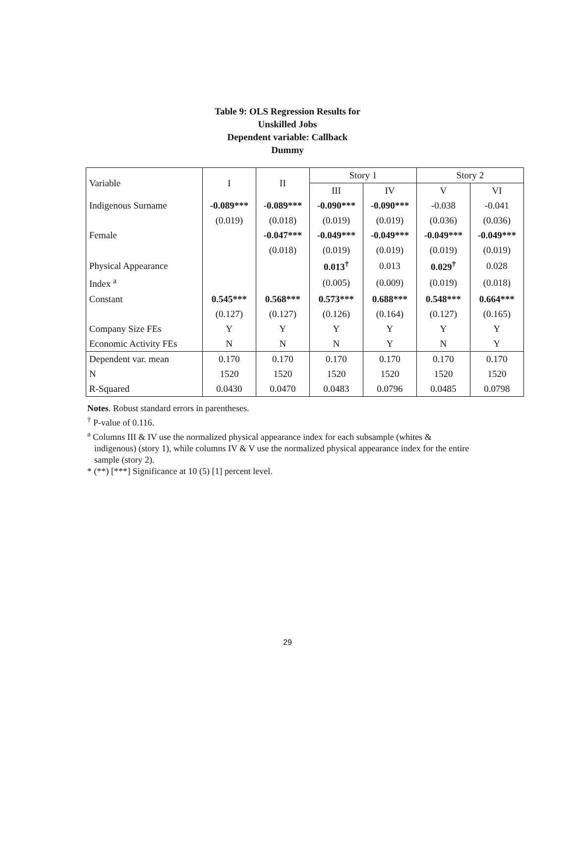Table 9: OLS Regression Results for
Unskilled Jobs
Dependent variable: Callback
Dummy
| Variable | I | II | Story 1 | | Story 2 | |
| --- | --- | --- | --- | --- | --- | --- |
| | | | III | IV | V | VI |
| Indigenous Surname | -0.089*** | -0.089*** | -0.090*** | -0.090*** | -0.038 | -0.041 |
| | (0.019) | (0.018) | (0.019) | (0.019) | (0.036) | (0.036) |
| Female | | -0.047*** | -0.049*** | -0.049*** | -0.049*** | -0.049*** |
| | | (0.018) | (0.019) | (0.019) | (0.019) | (0.019) |
| Physical Appearance | | | 0.013<sup>†</sup> | 0.013 | 0.029<sup>†</sup> | 0.028 |
| Index <sup>a</sup> | | | (0.005) | (0.009) | (0.019) | (0.018) |
| Constant | 0.545*** | 0.568*** | 0.573*** | 0.688*** | 0.548*** | 0.664*** |
| | (0.127) | (0.127) | (0.126) | (0.164) | (0.127) | (0.165) |
| Company Size FEs | Y | Y | Y | Y | Y | Y |
| Economic Activity FEs | N | N | N | Y | N | Y |
| Dependent var. mean | 0.170 | 0.170 | 0.170 | 0.170 | 0.170 | 0.170 |
| N | 1520 | 1520 | 1520 | 1520 | 1520 | 1520 |
| R-Squared | 0.0430 | 0.0470 | 0.0483 | 0.0796 | 0.0485 | 0.0798 |
Notes. Robust standard errors in parentheses.
<sup>†</sup> P-value of 0.116.
<sup>a</sup> Columns III & IV use the normalized physical appearance index for each subsample (whites &
indigenous) (story 1), while columns IV & V use the normalized physical appearance index for the entire sample (story 2).
* (**) [***] Significance at 10 (5) [1] percent level.
29